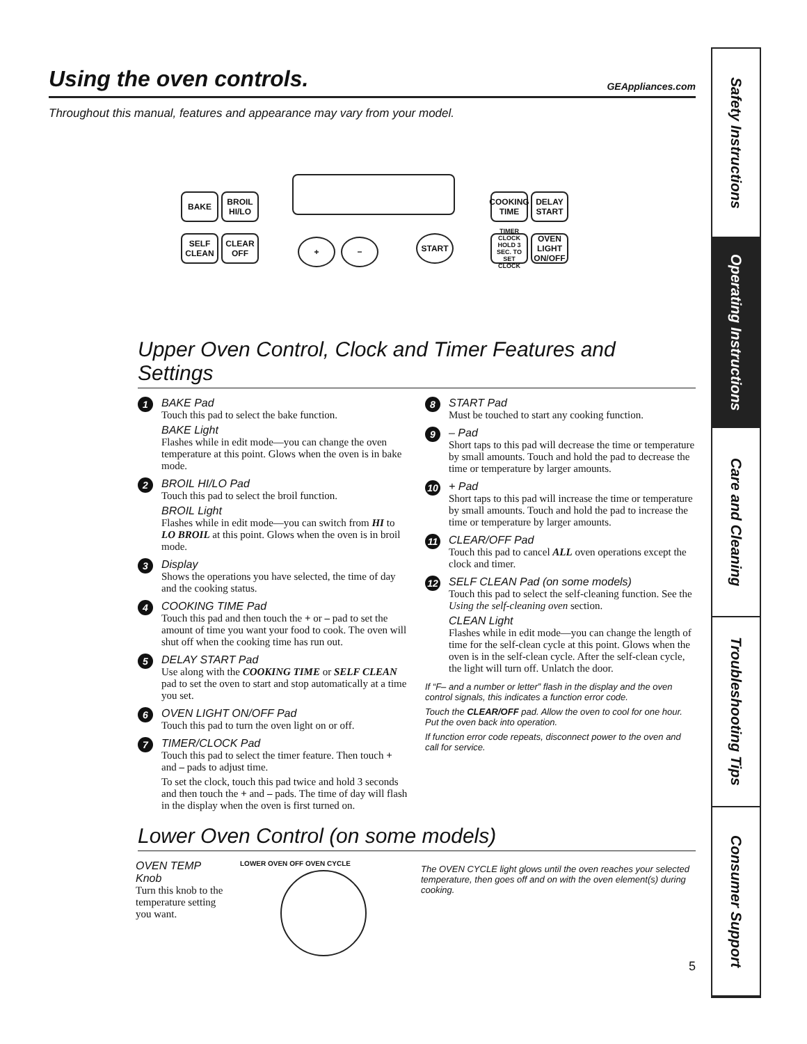Safety Instructions
Operating Instructions
Care and Cleaning
Troubleshooting Tips
Consumer Support
Using the oven controls. GEAppliances.com
Throughout this manual, features and appearance may vary from your model.
BAKE
BROIL HI/LO
SELF CLEAN
CLEAR OFF
+ − START
COOKING TIME
DELAY START
TIMER CLOCK HOLD 3 SEC. TO SET CLOCK
OVEN LIGHT ON/OFF
Upper Oven Control, Clock and Timer Features and Settings
1
BAKE Pad
Touch this pad to select the bake function.
BAKE Light
Flashes while in edit mode—you can change the oven temperature at this point. Glows when the oven is in bake mode.
2
BROIL HI/LO Pad
Touch this pad to select the broil function.
BROIL Light
Flashes while in edit mode—you can switch from HI to LO BROIL at this point. Glows when the oven is in broil mode.
3
Display
Shows the operations you have selected, the time of day and the cooking status.
4
COOKING TIME Pad
Touch this pad and then touch the + or – pad to set the amount of time you want your food to cook. The oven will shut off when the cooking time has run out.
5
DELAY START Pad
Use along with the COOKING TIME or SELF CLEAN pad to set the oven to start and stop automatically at a time you set.
6
OVEN LIGHT ON/OFF Pad
Touch this pad to turn the oven light on or off.
7
TIMER/CLOCK Pad
Touch this pad to select the timer feature. Then touch + and – pads to adjust time.
To set the clock, touch this pad twice and hold 3 seconds and then touch the + and – pads. The time of day will flash in the display when the oven is first turned on.
8
START Pad
Must be touched to start any cooking function.
9
– Pad
Short taps to this pad will decrease the time or temperature by small amounts. Touch and hold the pad to decrease the time or temperature by larger amounts.
10
+ Pad
Short taps to this pad will increase the time or temperature by small amounts. Touch and hold the pad to increase the time or temperature by larger amounts.
11
CLEAR/OFF Pad
Touch this pad to cancel ALL oven operations except the clock and timer.
12
SELF CLEAN Pad (on some models)
Touch this pad to select the self-cleaning function. See the Using the self-cleaning oven section.
CLEAN Light
Flashes while in edit mode—you can change the length of time for the self-clean cycle at this point. Glows when the oven is in the self-clean cycle. After the self-clean cycle, the light will turn off. Unlatch the door.
If “F– and a number or letter” flash in the display and the oven control signals, this indicates a function error code.
Touch the CLEAR/OFF pad. Allow the oven to cool for one hour. Put the oven back into operation.
If function error code repeats, disconnect power to the oven and call for service.
Lower Oven Control (on some models)
OVEN TEMP Knob
Turn this knob to the temperature setting you want.
LOWER OVEN OFF OVEN CYCLE
The OVEN CYCLE light glows until the oven reaches your selected temperature, then goes off and on with the oven element(s) during cooking.
5